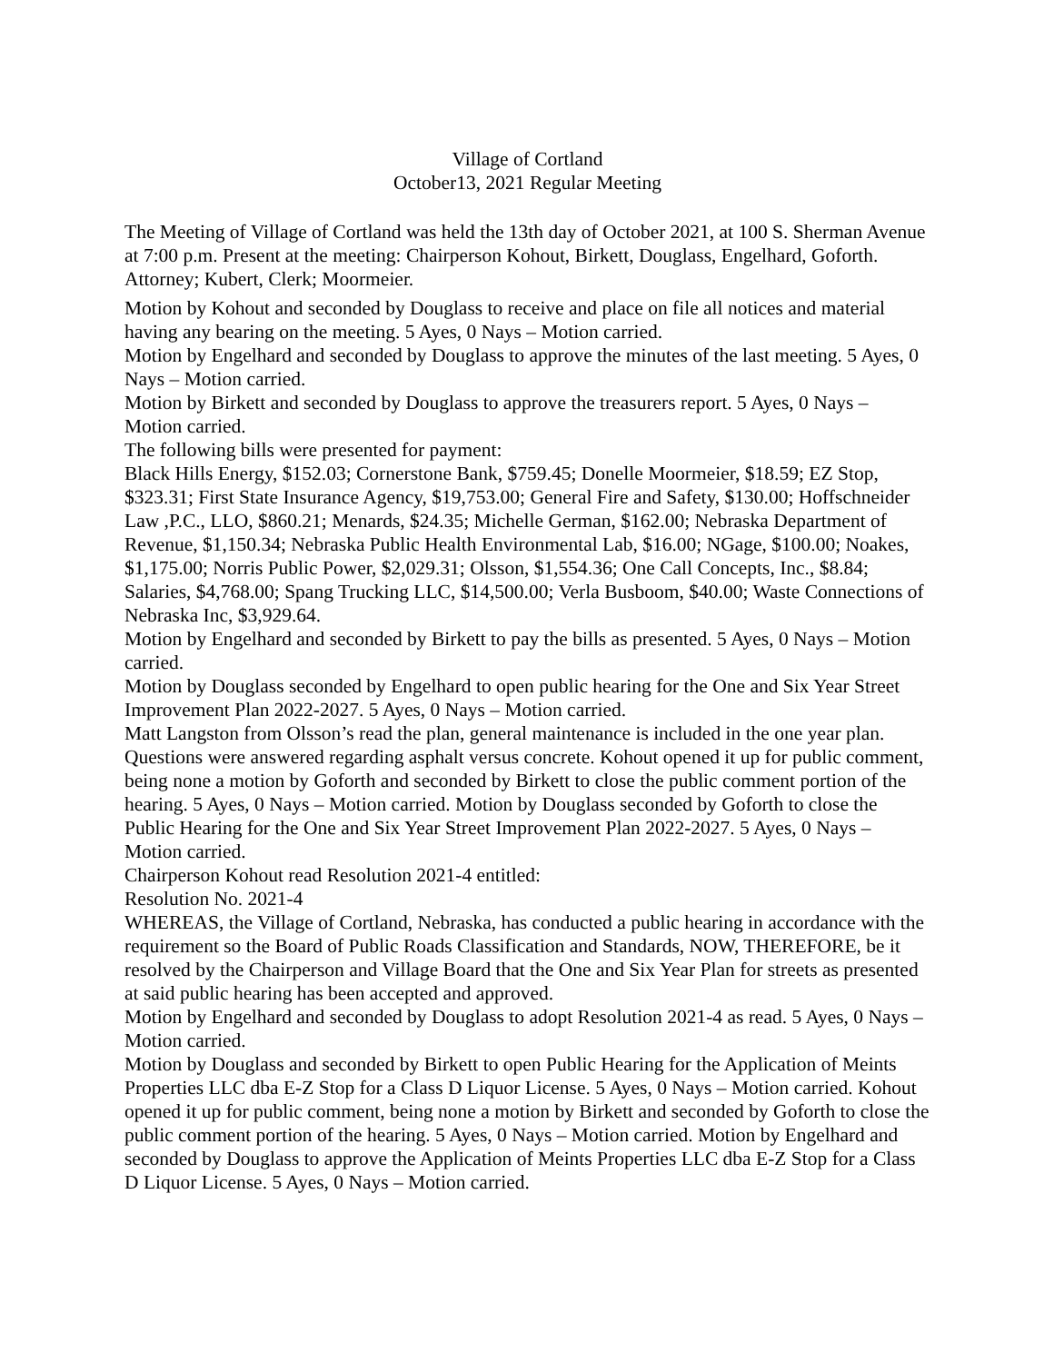Village of Cortland
October13, 2021 Regular Meeting
The Meeting of Village of Cortland was held the 13th day of October 2021, at 100 S. Sherman Avenue at 7:00 p.m. Present at the meeting: Chairperson Kohout, Birkett, Douglass, Engelhard, Goforth. Attorney; Kubert, Clerk; Moormeier.
Motion by Kohout and seconded by Douglass to receive and place on file all notices and material having any bearing on the meeting. 5 Ayes, 0 Nays – Motion carried.
Motion by Engelhard and seconded by Douglass to approve the minutes of the last meeting. 5 Ayes, 0 Nays – Motion carried.
Motion by Birkett and seconded by Douglass to approve the treasurers report. 5 Ayes, 0 Nays – Motion carried.
The following bills were presented for payment:
Black Hills Energy, $152.03; Cornerstone Bank, $759.45; Donelle Moormeier, $18.59; EZ Stop, $323.31; First State Insurance Agency, $19,753.00; General Fire and Safety, $130.00; Hoffschneider Law ,P.C., LLO, $860.21; Menards, $24.35; Michelle German, $162.00; Nebraska Department of Revenue, $1,150.34; Nebraska Public Health Environmental Lab, $16.00; NGage, $100.00; Noakes, $1,175.00; Norris Public Power, $2,029.31; Olsson, $1,554.36; One Call Concepts, Inc., $8.84; Salaries, $4,768.00; Spang Trucking LLC, $14,500.00; Verla Busboom, $40.00; Waste Connections of Nebraska Inc, $3,929.64.
Motion by Engelhard and seconded by Birkett to pay the bills as presented. 5 Ayes, 0 Nays – Motion carried.
Motion by Douglass seconded by Engelhard to open public hearing for the One and Six Year Street Improvement Plan 2022-2027. 5 Ayes, 0 Nays – Motion carried.
Matt Langston from Olsson’s read the plan, general maintenance is included in the one year plan. Questions were answered regarding asphalt versus concrete. Kohout opened it up for public comment, being none a motion by Goforth and seconded by Birkett to close the public comment portion of the hearing. 5 Ayes, 0 Nays – Motion carried. Motion by Douglass seconded by Goforth to close the Public Hearing for the One and Six Year Street Improvement Plan 2022-2027. 5 Ayes, 0 Nays – Motion carried.
Chairperson Kohout read Resolution 2021-4 entitled:
Resolution No. 2021-4
WHEREAS, the Village of Cortland, Nebraska, has conducted a public hearing in accordance with the requirement so the Board of Public Roads Classification and Standards, NOW, THEREFORE, be it resolved by the Chairperson and Village Board that the One and Six Year Plan for streets as presented at said public hearing has been accepted and approved.
Motion by Engelhard and seconded by Douglass to adopt Resolution 2021-4 as read. 5 Ayes, 0 Nays – Motion carried.
Motion by Douglass and seconded by Birkett to open Public Hearing for the Application of Meints Properties LLC dba E-Z Stop for a Class D Liquor License. 5 Ayes, 0 Nays – Motion carried. Kohout opened it up for public comment, being none a motion by Birkett and seconded by Goforth to close the public comment portion of the hearing. 5 Ayes, 0 Nays – Motion carried. Motion by Engelhard and seconded by Douglass to approve the Application of Meints Properties LLC dba E-Z Stop for a Class D Liquor License. 5 Ayes, 0 Nays – Motion carried.